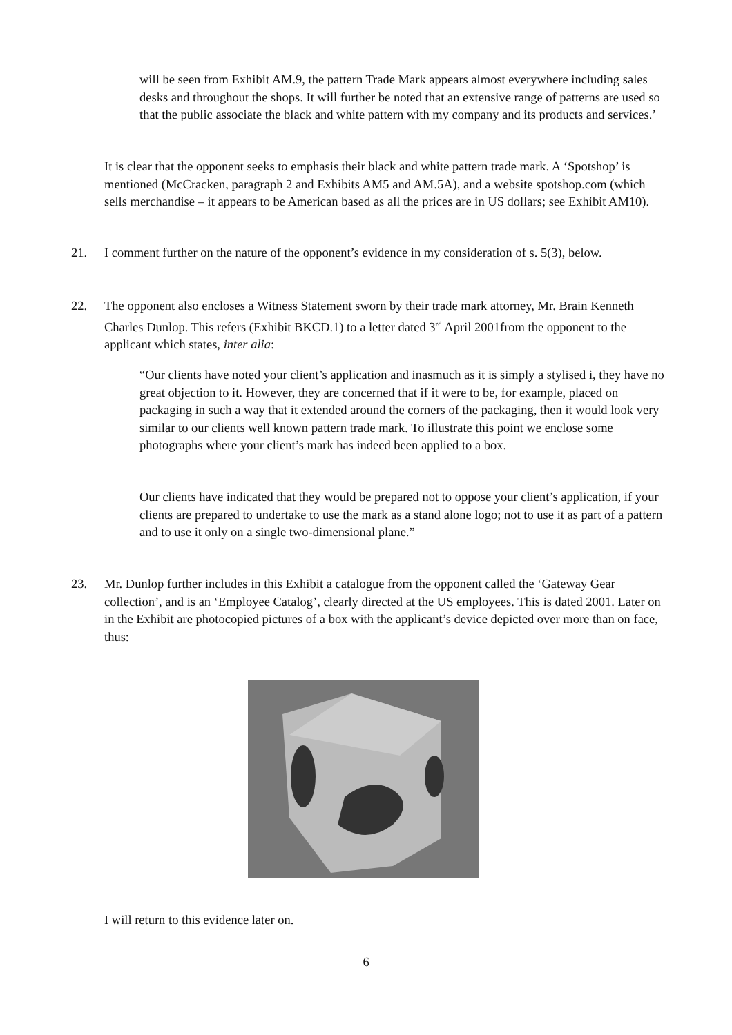will be seen from Exhibit AM.9, the pattern Trade Mark appears almost everywhere including sales desks and throughout the shops. It will further be noted that an extensive range of patterns are used so that the public associate the black and white pattern with my company and its products and services.’
It is clear that the opponent seeks to emphasis their black and white pattern trade mark. A ‘Spotshop’ is mentioned (McCracken, paragraph 2 and Exhibits AM5 and AM.5A), and a website spotshop.com (which sells merchandise – it appears to be American based as all the prices are in US dollars; see Exhibit AM10).
21.
I comment further on the nature of the opponent’s evidence in my consideration of s. 5(3), below.
22.
The opponent also encloses a Witness Statement sworn by their trade mark attorney, Mr. Brain Kenneth Charles Dunlop. This refers (Exhibit BKCD.1) to a letter dated 3<sup>rd</sup> April 2001from the opponent to the applicant which states, inter alia:
“Our clients have noted your client’s application and inasmuch as it is simply a stylised i, they have no great objection to it. However, they are concerned that if it were to be, for example, placed on packaging in such a way that it extended around the corners of the packaging, then it would look very similar to our clients well known pattern trade mark. To illustrate this point we enclose some photographs where your client’s mark has indeed been applied to a box.
Our clients have indicated that they would be prepared not to oppose your client’s application, if your clients are prepared to undertake to use the mark as a stand alone logo; not to use it as part of a pattern and to use it only on a single two-dimensional plane.”
23.
Mr. Dunlop further includes in this Exhibit a catalogue from the opponent called the ‘Gateway Gear collection’, and is an ‘Employee Catalog’, clearly directed at the US employees. This is dated 2001. Later on in the Exhibit are photocopied pictures of a box with the applicant’s device depicted over more than on face, thus:
I will return to this evidence later on.
6